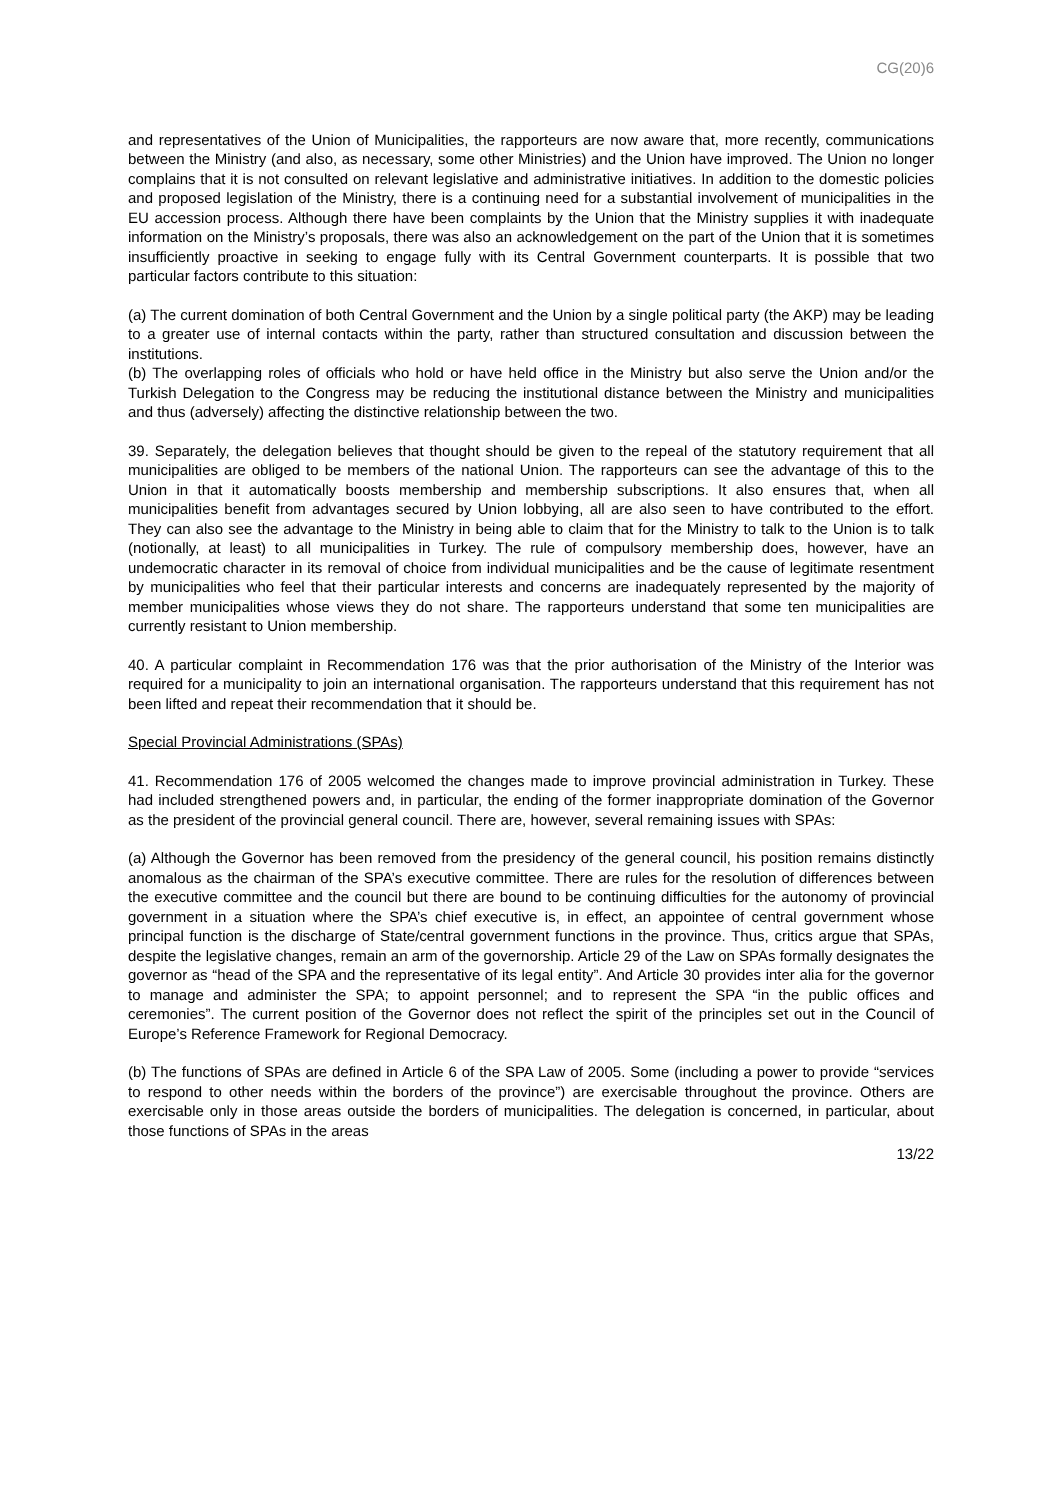CG(20)6
and representatives of the Union of Municipalities, the rapporteurs are now aware that, more recently, communications between the Ministry (and also, as necessary, some other Ministries) and the Union have improved. The Union no longer complains that it is not consulted on relevant legislative and administrative initiatives. In addition to the domestic policies and proposed legislation of the Ministry, there is a continuing need for a substantial involvement of municipalities in the EU accession process. Although there have been complaints by the Union that the Ministry supplies it with inadequate information on the Ministry’s proposals, there was also an acknowledgement on the part of the Union that it is sometimes insufficiently proactive in seeking to engage fully with its Central Government counterparts. It is possible that two particular factors contribute to this situation:
(a) The current domination of both Central Government and the Union by a single political party (the AKP) may be leading to a greater use of internal contacts within the party, rather than structured consultation and discussion between the institutions.
(b) The overlapping roles of officials who hold or have held office in the Ministry but also serve the Union and/or the Turkish Delegation to the Congress may be reducing the institutional distance between the Ministry and municipalities and thus (adversely) affecting the distinctive relationship between the two.
39. Separately, the delegation believes that thought should be given to the repeal of the statutory requirement that all municipalities are obliged to be members of the national Union. The rapporteurs can see the advantage of this to the Union in that it automatically boosts membership and membership subscriptions. It also ensures that, when all municipalities benefit from advantages secured by Union lobbying, all are also seen to have contributed to the effort. They can also see the advantage to the Ministry in being able to claim that for the Ministry to talk to the Union is to talk (notionally, at least) to all municipalities in Turkey. The rule of compulsory membership does, however, have an undemocratic character in its removal of choice from individual municipalities and be the cause of legitimate resentment by municipalities who feel that their particular interests and concerns are inadequately represented by the majority of member municipalities whose views they do not share. The rapporteurs understand that some ten municipalities are currently resistant to Union membership.
40. A particular complaint in Recommendation 176 was that the prior authorisation of the Ministry of the Interior was required for a municipality to join an international organisation. The rapporteurs understand that this requirement has not been lifted and repeat their recommendation that it should be.
Special Provincial Administrations (SPAs)
41. Recommendation 176 of 2005 welcomed the changes made to improve provincial administration in Turkey. These had included strengthened powers and, in particular, the ending of the former inappropriate domination of the Governor as the president of the provincial general council. There are, however, several remaining issues with SPAs:
(a) Although the Governor has been removed from the presidency of the general council, his position remains distinctly anomalous as the chairman of the SPA’s executive committee. There are rules for the resolution of differences between the executive committee and the council but there are bound to be continuing difficulties for the autonomy of provincial government in a situation where the SPA’s chief executive is, in effect, an appointee of central government whose principal function is the discharge of State/central government functions in the province. Thus, critics argue that SPAs, despite the legislative changes, remain an arm of the governorship. Article 29 of the Law on SPAs formally designates the governor as “head of the SPA and the representative of its legal entity”. And Article 30 provides inter alia for the governor to manage and administer the SPA; to appoint personnel; and to represent the SPA “in the public offices and ceremonies”. The current position of the Governor does not reflect the spirit of the principles set out in the Council of Europe’s Reference Framework for Regional Democracy.
(b) The functions of SPAs are defined in Article 6 of the SPA Law of 2005. Some (including a power to provide “services to respond to other needs within the borders of the province”) are exercisable throughout the province. Others are exercisable only in those areas outside the borders of municipalities. The delegation is concerned, in particular, about those functions of SPAs in the areas
13/22